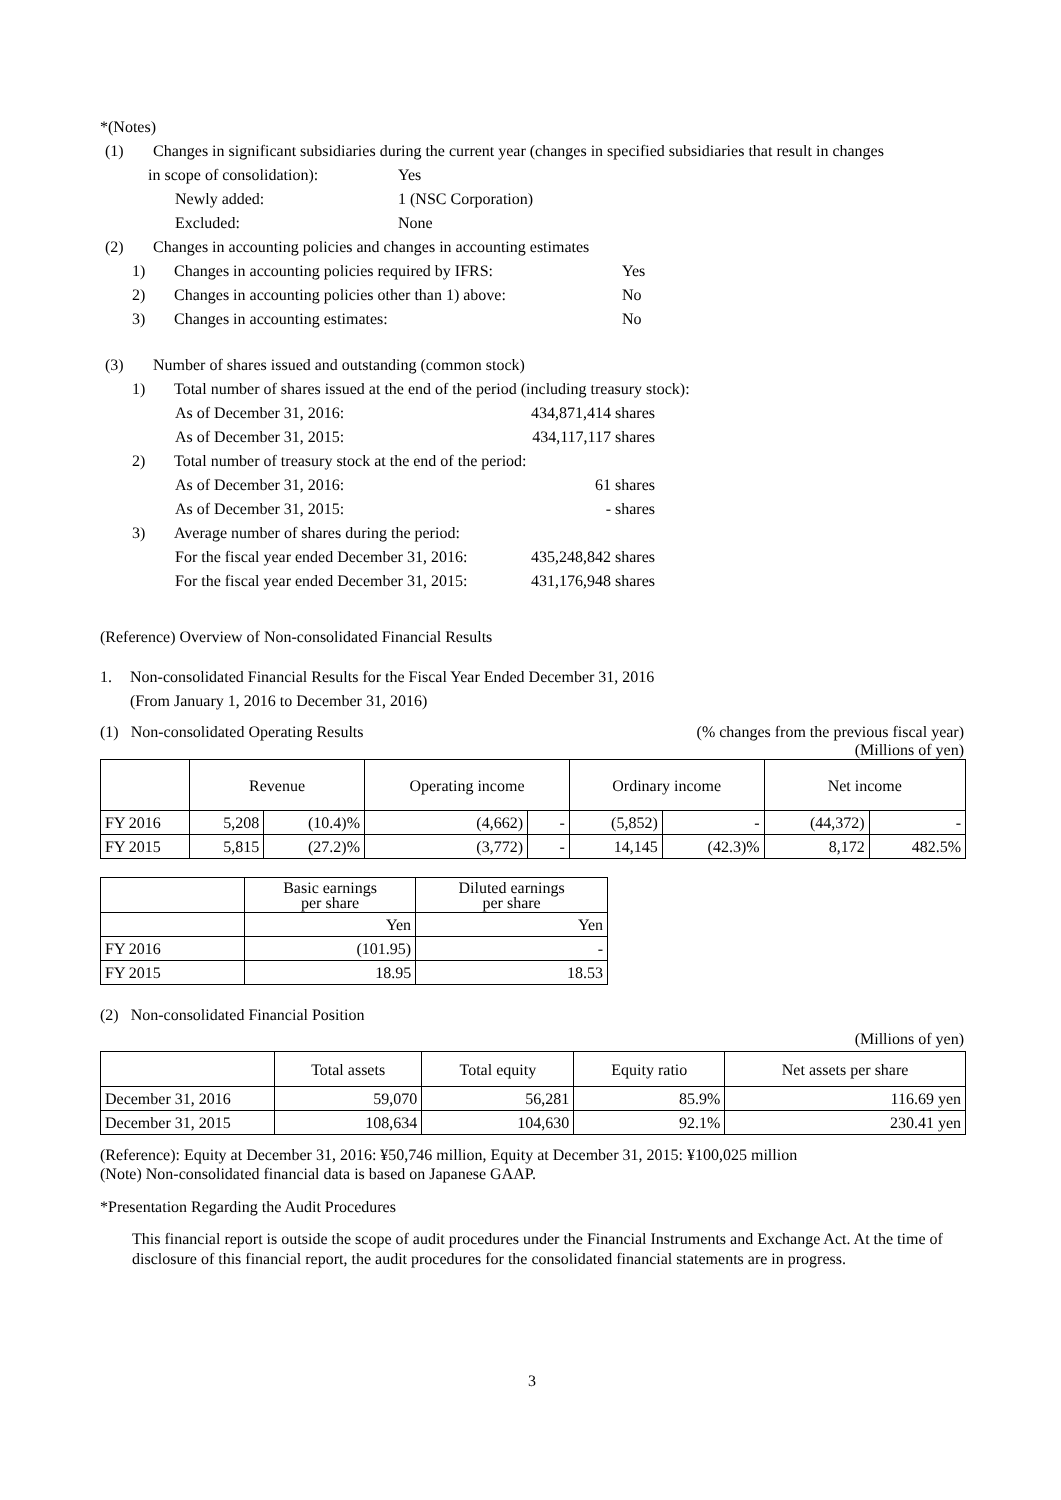*(Notes)
(1) Changes in significant subsidiaries during the current year (changes in specified subsidiaries that result in changes
in scope of consolidation): Yes
Newly added: 1 (NSC Corporation)
Excluded: None
(2) Changes in accounting policies and changes in accounting estimates
1) Changes in accounting policies required by IFRS: Yes
2) Changes in accounting policies other than 1) above: No
3) Changes in accounting estimates: No
(3) Number of shares issued and outstanding (common stock)
1) Total number of shares issued at the end of the period (including treasury stock):
As of December 31, 2016: 434,871,414 shares
As of December 31, 2015: 434,117,117 shares
2) Total number of treasury stock at the end of the period:
As of December 31, 2016: 61 shares
As of December 31, 2015: - shares
3) Average number of shares during the period:
For the fiscal year ended December 31, 2016: 435,248,842 shares
For the fiscal year ended December 31, 2015: 431,176,948 shares
(Reference) Overview of Non-consolidated Financial Results
1. Non-consolidated Financial Results for the Fiscal Year Ended December 31, 2016
(From January 1, 2016 to December 31, 2016)
(1) Non-consolidated Operating Results (% changes from the previous fiscal year)
(Millions of yen)
| | Revenue | | Operating income | | Ordinary income | | Net income | |
| --- | --- | --- | --- | --- | --- | --- | --- | --- |
| FY 2016 | 5,208 | (10.4)% | (4,662) | - | (5,852) | - | (44,372) | - |
| FY 2015 | 5,815 | (27.2)% | (3,772) | - | 14,145 | (42.3)% | 8,172 | 482.5% |
| | Basic earnings per share | Diluted earnings per share |
| --- | --- | --- |
| | Yen | Yen |
| FY 2016 | (101.95) | - |
| FY 2015 | 18.95 | 18.53 |
(2) Non-consolidated Financial Position
(Millions of yen)
| | Total assets | Total equity | Equity ratio | Net assets per share |
| --- | --- | --- | --- | --- |
| December 31, 2016 | 59,070 | 56,281 | 85.9% | 116.69 yen |
| December 31, 2015 | 108,634 | 104,630 | 92.1% | 230.41 yen |
(Reference): Equity at December 31, 2016: ¥50,746 million, Equity at December 31, 2015: ¥100,025 million
(Note) Non-consolidated financial data is based on Japanese GAAP.
*Presentation Regarding the Audit Procedures
This financial report is outside the scope of audit procedures under the Financial Instruments and Exchange Act. At the time of disclosure of this financial report, the audit procedures for the consolidated financial statements are in progress.
3